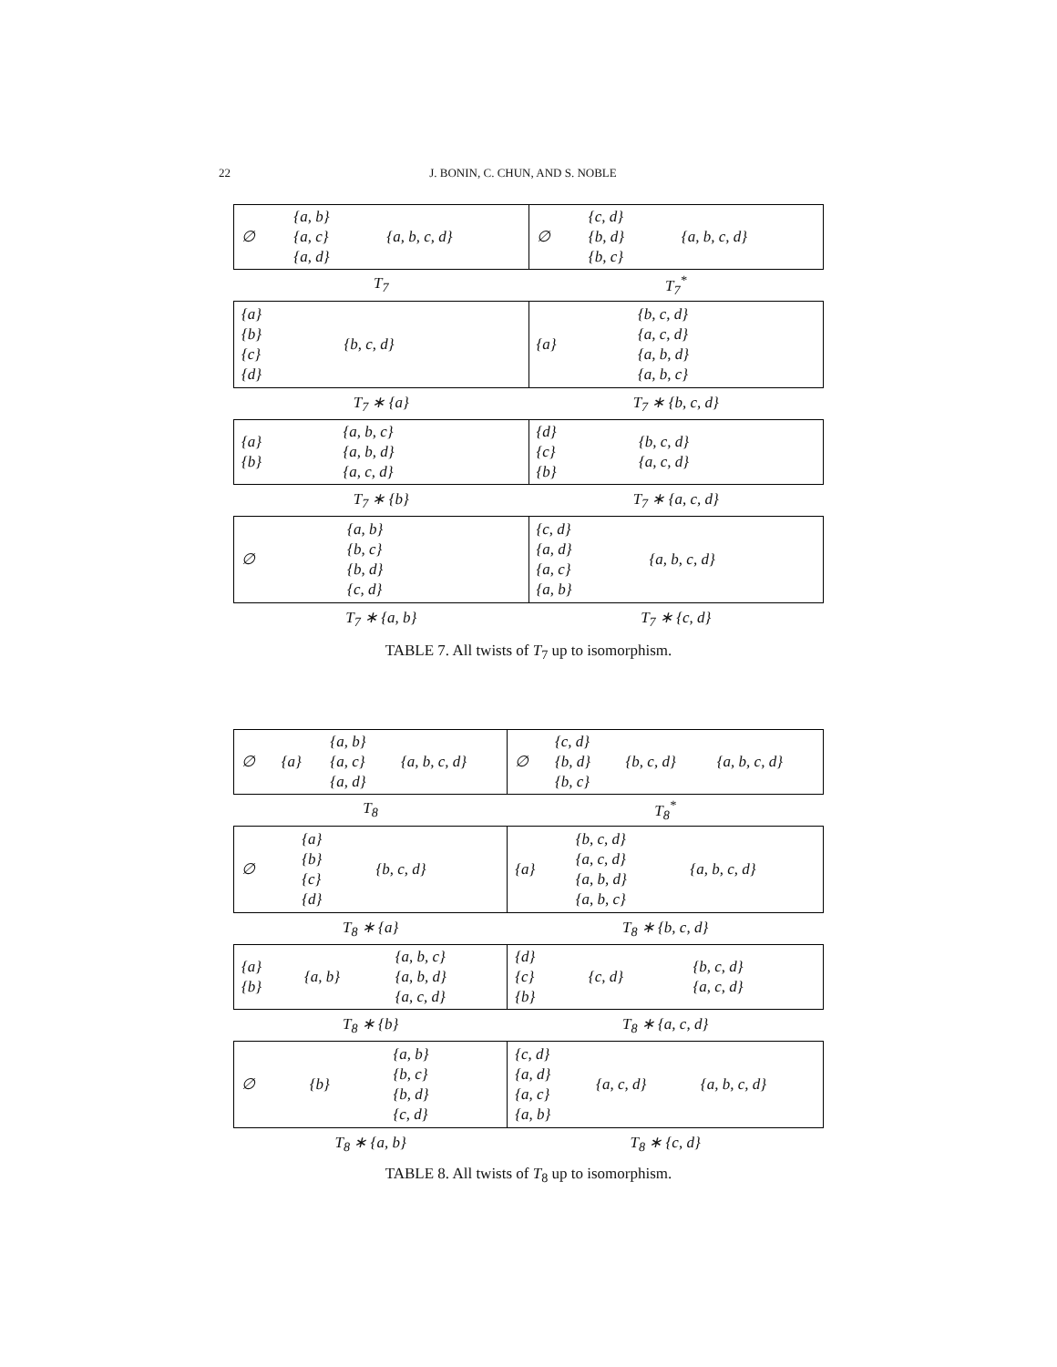22 J. BONIN, C. CHUN, AND S. NOBLE
| / ∅ / {a, b} {a, c} {a, d} / {a, b, c, d} / | / ∅ / {c, d} {b, d} {b, c} / {a, b, c, d} / |
| T<sub>7</sub> | T<sub>7</sub><sup>*</sup> |
| / {a} {b} {c} {d} / {b, c, d} / | / {a} / {b, c, d} {a, c, d} {a, b, d} {a, b, c} / |
| T<sub>7</sub> ∗ {a} | T<sub>7</sub> ∗ {b, c, d} |
| / {a} {b} / {a, b, c} {a, b, d} {a, c, d} / | / {d} {c} {b} / {b, c, d} {a, c, d} / |
| T<sub>7</sub> ∗ {b} | T<sub>7</sub> ∗ {a, c, d} |
| / ∅ / {a, b} {b, c} {b, d} {c, d} / | / {c, d} {a, d} {a, c} {a, b} / {a, b, c, d} / |
| T<sub>7</sub> ∗ {a, b} | T<sub>7</sub> ∗ {c, d} |
TABLE 7. All twists of T<sub>7</sub> up to isomorphism.
| / ∅ / {a} / {a, b} {a, c} {a, d} / {a, b, c, d} / | / ∅ / {c, d} {b, d} {b, c} / {b, c, d} / {a, b, c, d} / |
| T<sub>8</sub> | T<sub>8</sub><sup>*</sup> |
| / ∅ / {a} {b} {c} {d} / {b, c, d} / | / {a} / {b, c, d} {a, c, d} {a, b, d} {a, b, c} / {a, b, c, d} / |
| T<sub>8</sub> ∗ {a} | T<sub>8</sub> ∗ {b, c, d} |
| / {a} {b} / {a, b} / {a, b, c} {a, b, d} {a, c, d} / | / {d} {c} {b} / {c, d} / {b, c, d} {a, c, d} / |
| T<sub>8</sub> ∗ {b} | T<sub>8</sub> ∗ {a, c, d} |
| / ∅ / {b} / {a, b} {b, c} {b, d} {c, d} / | / {c, d} {a, d} {a, c} {a, b} / {a, c, d} / {a, b, c, d} / |
| T<sub>8</sub> ∗ {a, b} | T<sub>8</sub> ∗ {c, d} |
TABLE 8. All twists of T<sub>8</sub> up to isomorphism.